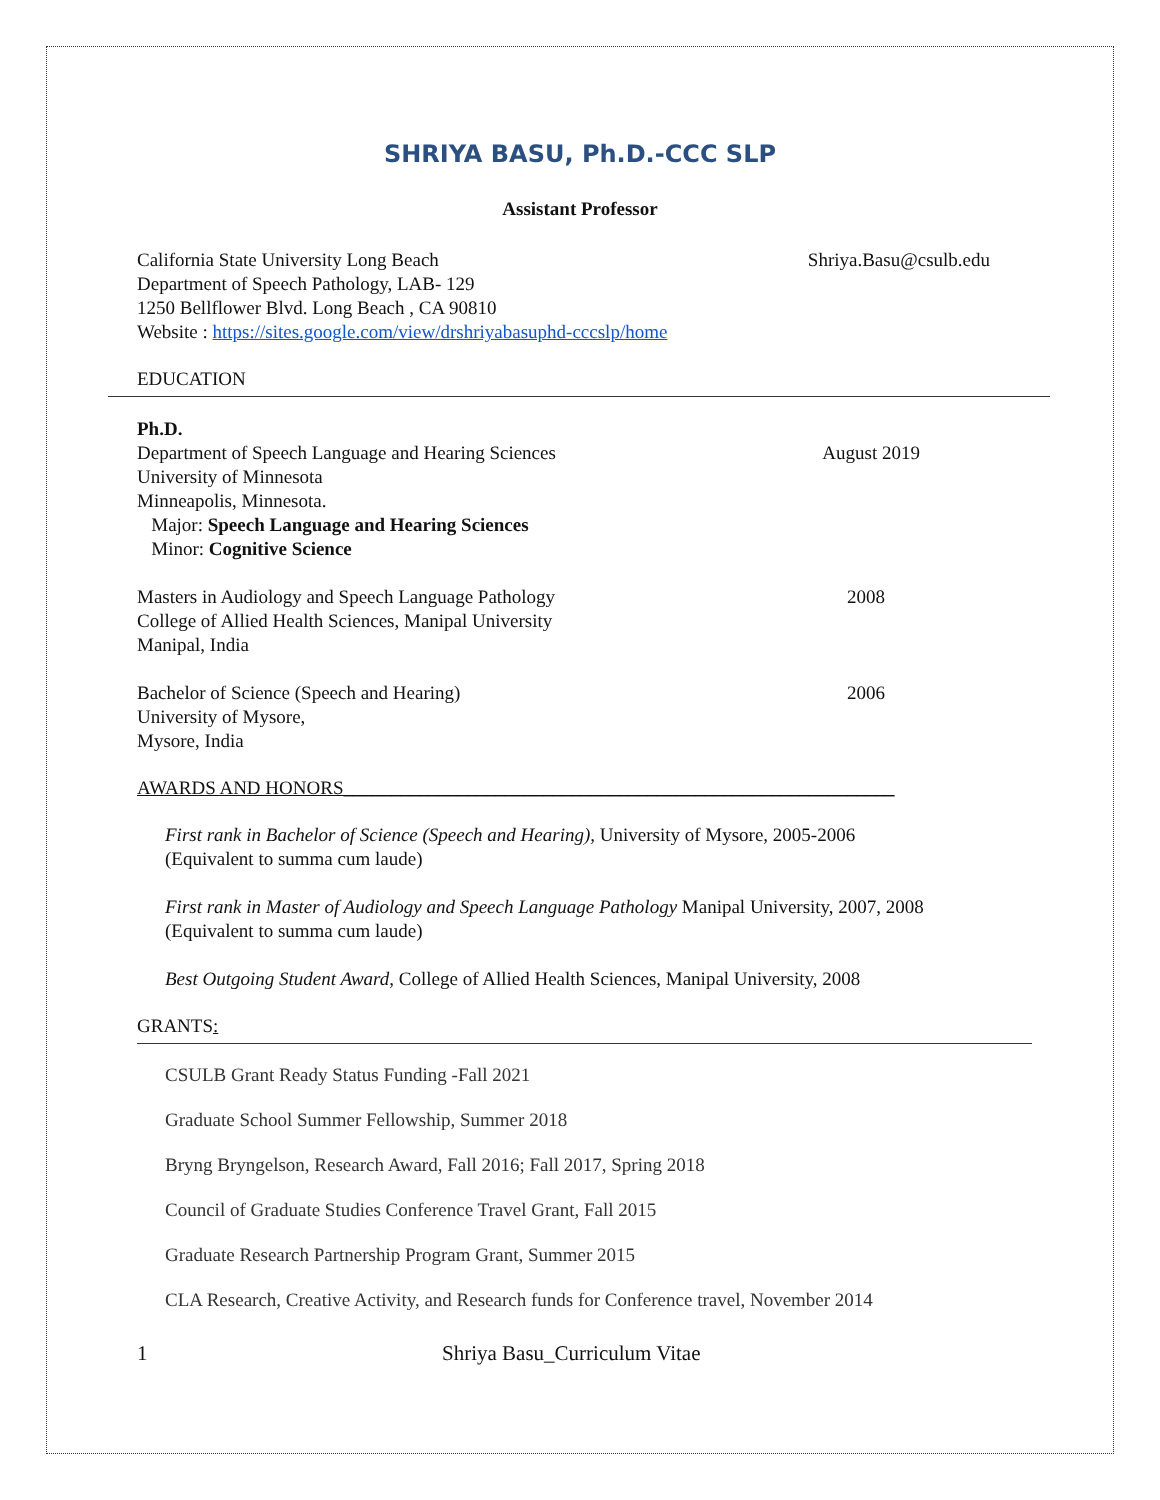SHRIYA BASU, Ph.D.-CCC SLP
Assistant Professor
California State University Long Beach
Department of Speech Pathology, LAB- 129
1250 Bellflower Blvd. Long Beach , CA 90810
Website : https://sites.google.com/view/drshriyabasuphd-cccslp/home
Shriya.Basu@csulb.edu
EDUCATION
Ph.D.
Department of Speech Language and Hearing Sciences
University of Minnesota
Minneapolis, Minnesota.
Major: Speech Language and Hearing Sciences
Minor: Cognitive Science
August 2019
Masters in Audiology and Speech Language Pathology
College of Allied Health Sciences, Manipal University
Manipal, India
2008
Bachelor of Science (Speech and Hearing)
University of Mysore,
Mysore, India
2006
AWARDS AND HONORS__________________________________________________________
First rank in Bachelor of Science (Speech and Hearing), University of Mysore, 2005-2006
(Equivalent to summa cum laude)
First rank in Master of Audiology and Speech Language Pathology Manipal University, 2007, 2008
(Equivalent to summa cum laude)
Best Outgoing Student Award, College of Allied Health Sciences, Manipal University, 2008
GRANTS:
CSULB Grant Ready Status Funding -Fall 2021
Graduate School Summer Fellowship, Summer 2018
Bryng Bryngelson, Research Award, Fall 2016; Fall 2017, Spring 2018
Council of Graduate Studies Conference Travel Grant, Fall 2015
Graduate Research Partnership Program Grant, Summer 2015
CLA Research, Creative Activity, and Research funds for Conference travel, November 2014
1 Shriya Basu_Curriculum Vitae